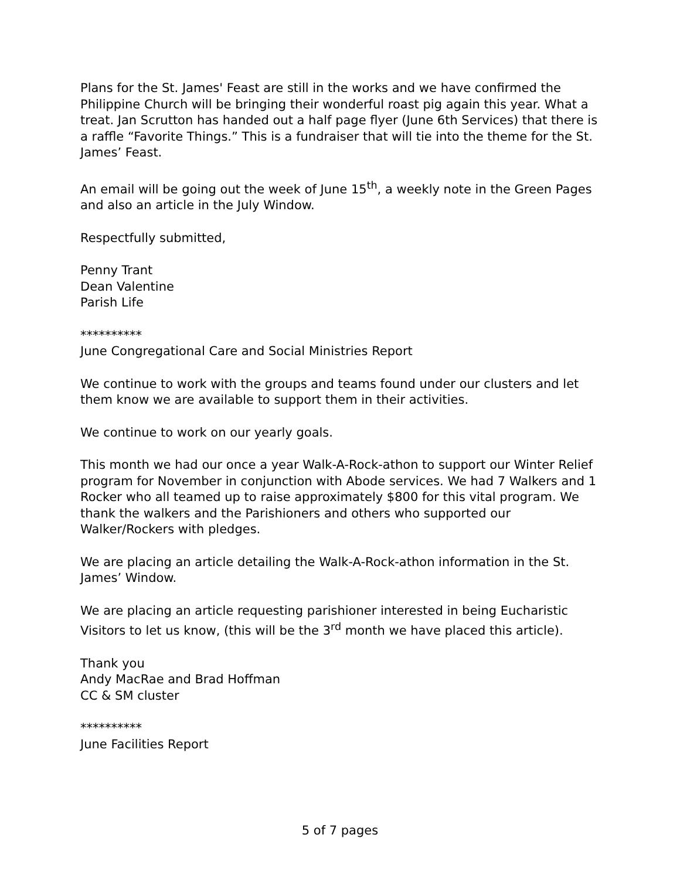Plans for the St. James' Feast are still in the works and we have confirmed the Philippine Church will be bringing their wonderful roast pig again this year. What a treat. Jan Scrutton has handed out a half page flyer (June 6th Services) that there is a raffle “Favorite Things.” This is a fundraiser that will tie into the theme for the St. James’ Feast.
An email will be going out the week of June 15<sup>th</sup>, a weekly note in the Green Pages and also an article in the July Window.
Respectfully submitted,
Penny Trant
Dean Valentine
Parish Life
**********
June Congregational Care and Social Ministries Report
We continue to work with the groups and teams found under our clusters and let them know we are available to support them in their activities.
We continue to work on our yearly goals.
This month we had our once a year Walk-A-Rock-athon to support our Winter Relief program for November in conjunction with Abode services. We had 7 Walkers and 1 Rocker who all teamed up to raise approximately $800 for this vital program. We thank the walkers and the Parishioners and others who supported our Walker/Rockers with pledges.
We are placing an article detailing the Walk-A-Rock-athon information in the St. James’ Window.
We are placing an article requesting parishioner interested in being Eucharistic Visitors to let us know, (this will be the 3<sup>rd</sup> month we have placed this article).
Thank you
Andy MacRae and Brad Hoffman
CC & SM cluster
**********
June Facilities Report
5 of 7 pages